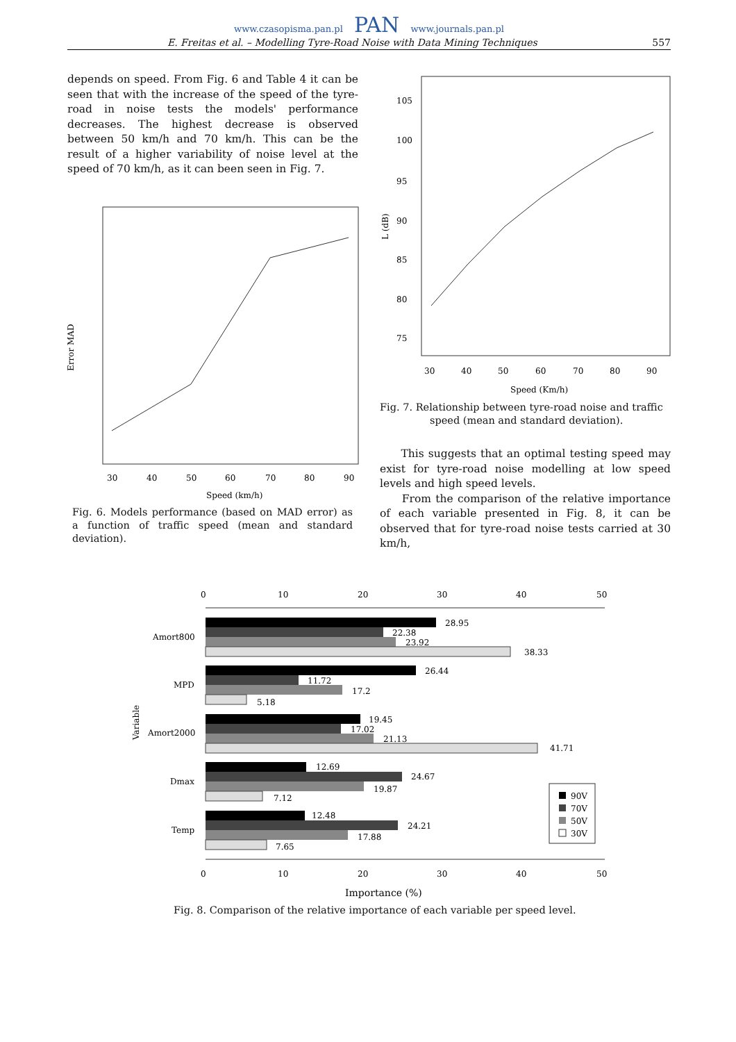www.czasopisma.pan.pl PAN www.journals.pan.pl
E. Freitas et al. – Modelling Tyre-Road Noise with Data Mining Techniques 557
depends on speed. From Fig. 6 and Table 4 it can be seen that with the increase of the speed of the tyre-road in noise tests the models' performance decreases. The highest decrease is observed between 50 km/h and 70 km/h. This can be the result of a higher variability of noise level at the speed of 70 km/h, as it can been seen in Fig. 7.
Error MAD
30
40
50
60
70
80
90
Speed (km/h)
Fig. 6. Models performance (based on MAD error) as a function of traffic speed (mean and standard deviation).
L (dB)
105
100
95
90
85
80
75
30
40
50
60
70
80
90
Speed (Km/h)
Fig. 7. Relationship between tyre-road noise and traffic
speed (mean and standard deviation).
This suggests that an optimal testing speed may exist for tyre-road noise modelling at low speed levels and high speed levels.
From the comparison of the relative importance of each variable presented in Fig. 8, it can be observed that for tyre-road noise tests carried at 30 km/h,
0
10
20
30
40
50
0
10
20
30
40
50
Variable
Amort800
MPD
Amort2000
Dmax
Temp
28.95
22.38
23.92
38.33
26.44
11.72
17.2
5.18
19.45
17.02
21.13
41.71
12.69
24.67
19.87
7.12
12.48
24.21
17.88
7.65
90V
70V
50V
30V
Importance (%)
Fig. 8. Comparison of the relative importance of each variable per speed level.